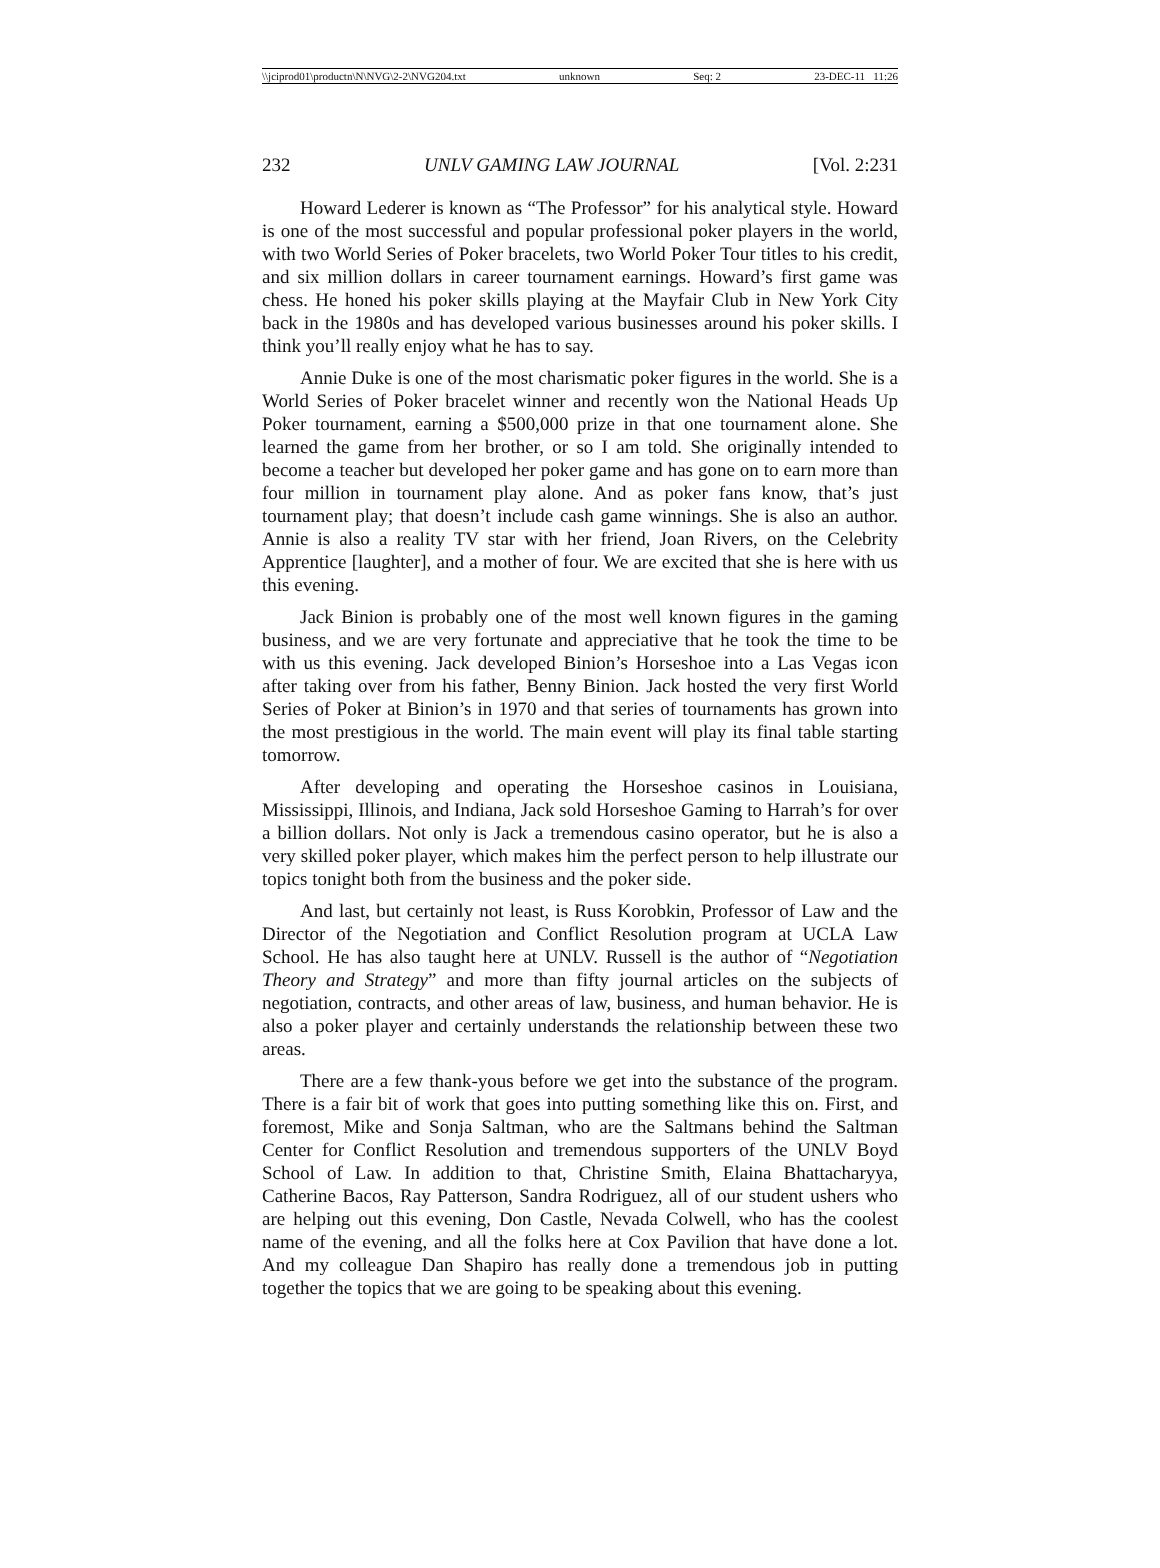\\jciprod01\productn\N\NVG\2-2\NVG204.txt unknown Seq: 2 23-DEC-11 11:26
232 UNLV GAMING LAW JOURNAL [Vol. 2:231
Howard Lederer is known as “The Professor” for his analytical style. Howard is one of the most successful and popular professional poker players in the world, with two World Series of Poker bracelets, two World Poker Tour titles to his credit, and six million dollars in career tournament earnings. Howard’s first game was chess. He honed his poker skills playing at the Mayfair Club in New York City back in the 1980s and has developed various businesses around his poker skills. I think you’ll really enjoy what he has to say.
Annie Duke is one of the most charismatic poker figures in the world. She is a World Series of Poker bracelet winner and recently won the National Heads Up Poker tournament, earning a $500,000 prize in that one tournament alone. She learned the game from her brother, or so I am told. She originally intended to become a teacher but developed her poker game and has gone on to earn more than four million in tournament play alone. And as poker fans know, that’s just tournament play; that doesn’t include cash game winnings. She is also an author. Annie is also a reality TV star with her friend, Joan Rivers, on the Celebrity Apprentice [laughter], and a mother of four. We are excited that she is here with us this evening.
Jack Binion is probably one of the most well known figures in the gaming business, and we are very fortunate and appreciative that he took the time to be with us this evening. Jack developed Binion’s Horseshoe into a Las Vegas icon after taking over from his father, Benny Binion. Jack hosted the very first World Series of Poker at Binion’s in 1970 and that series of tournaments has grown into the most prestigious in the world. The main event will play its final table starting tomorrow.
After developing and operating the Horseshoe casinos in Louisiana, Mississippi, Illinois, and Indiana, Jack sold Horseshoe Gaming to Harrah’s for over a billion dollars. Not only is Jack a tremendous casino operator, but he is also a very skilled poker player, which makes him the perfect person to help illustrate our topics tonight both from the business and the poker side.
And last, but certainly not least, is Russ Korobkin, Professor of Law and the Director of the Negotiation and Conflict Resolution program at UCLA Law School. He has also taught here at UNLV. Russell is the author of “Negotiation Theory and Strategy” and more than fifty journal articles on the subjects of negotiation, contracts, and other areas of law, business, and human behavior. He is also a poker player and certainly understands the relationship between these two areas.
There are a few thank-yous before we get into the substance of the program. There is a fair bit of work that goes into putting something like this on. First, and foremost, Mike and Sonja Saltman, who are the Saltmans behind the Saltman Center for Conflict Resolution and tremendous supporters of the UNLV Boyd School of Law. In addition to that, Christine Smith, Elaina Bhattacharyya, Catherine Bacos, Ray Patterson, Sandra Rodriguez, all of our student ushers who are helping out this evening, Don Castle, Nevada Colwell, who has the coolest name of the evening, and all the folks here at Cox Pavilion that have done a lot. And my colleague Dan Shapiro has really done a tremendous job in putting together the topics that we are going to be speaking about this evening.